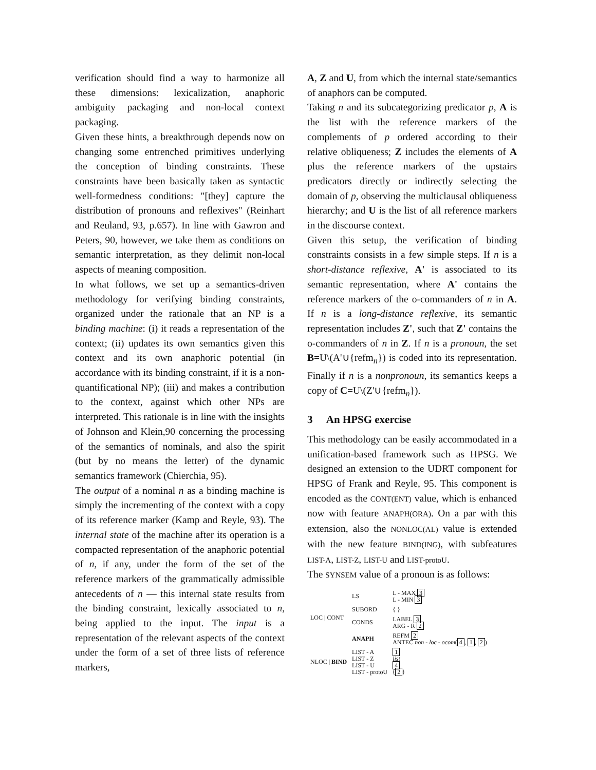verification should find a way to harmonize all these dimensions: lexicalization, anaphoric ambiguity packaging and non-local context packaging.
Given these hints, a breakthrough depends now on changing some entrenched primitives underlying the conception of binding constraints. These constraints have been basically taken as syntactic well-formedness conditions: "[they] capture the distribution of pronouns and reflexives" (Reinhart and Reuland, 93, p.657). In line with Gawron and Peters, 90, however, we take them as conditions on semantic interpretation, as they delimit non-local aspects of meaning composition.
In what follows, we set up a semantics-driven methodology for verifying binding constraints, organized under the rationale that an NP is a binding machine: (i) it reads a representation of the context; (ii) updates its own semantics given this context and its own anaphoric potential (in accordance with its binding constraint, if it is a non-quantificational NP); (iii) and makes a contribution to the context, against which other NPs are interpreted. This rationale is in line with the insights of Johnson and Klein,90 concerning the processing of the semantics of nominals, and also the spirit (but by no means the letter) of the dynamic semantics framework (Chierchia, 95).
The output of a nominal n as a binding machine is simply the incrementing of the context with a copy of its reference marker (Kamp and Reyle, 93). The internal state of the machine after its operation is a compacted representation of the anaphoric potential of n, if any, under the form of the set of the reference markers of the grammatically admissible antecedents of n — this internal state results from the binding constraint, lexically associated to n, being applied to the input. The input is a representation of the relevant aspects of the context under the form of a set of three lists of reference markers,
A, Z and U, from which the internal state/semantics of anaphors can be computed.
Taking n and its subcategorizing predicator p, A is the list with the reference markers of the complements of p ordered according to their relative obliqueness; Z includes the elements of A plus the reference markers of the upstairs predicators directly or indirectly selecting the domain of p, observing the multiclausal obliqueness hierarchy; and U is the list of all reference markers in the discourse context.
Given this setup, the verification of binding constraints consists in a few simple steps. If n is a short-distance reflexive, A' is associated to its semantic representation, where A' contains the reference markers of the o-commanders of n in A. If n is a long-distance reflexive, its semantic representation includes Z', such that Z' contains the o-commanders of n in Z. If n is a pronoun, the set B=U\(A'∪{refm<sub>n</sub>}) is coded into its representation. Finally if n is a nonpronoun, its semantics keeps a copy of C=U\(Z'∪{refm<sub>n</sub>}).
3 An HPSG exercise
This methodology can be easily accommodated in a unification-based framework such as HPSG. We designed an extension to the UDRT component for HPSG of Frank and Reyle, 95. This component is encoded as the CONT(ENT) value, which is enhanced now with feature ANAPH(ORA). On a par with this extension, also the NONLOC(AL) value is extended with the new feature BIND(ING), with subfeatures LIST-A, LIST-Z, LIST-U and LIST-protoU.
The SYNSEM value of a pronoun is as follows:
| LOC / CONT | LS | L - MAX 3 L - MIN 3 |
| | SUBORD | { } |
| | CONDS | LABEL 3 ARG - R 2 |
| | ANAPH | REFM 2 ANTEC non - loc - ocom ( 4 , 1 , 2 ) |
| NLOC / BIND | LIST - A LIST - Z LIST - U LIST - protoU | 1 list 4 ⟨ 2 ⟩ |